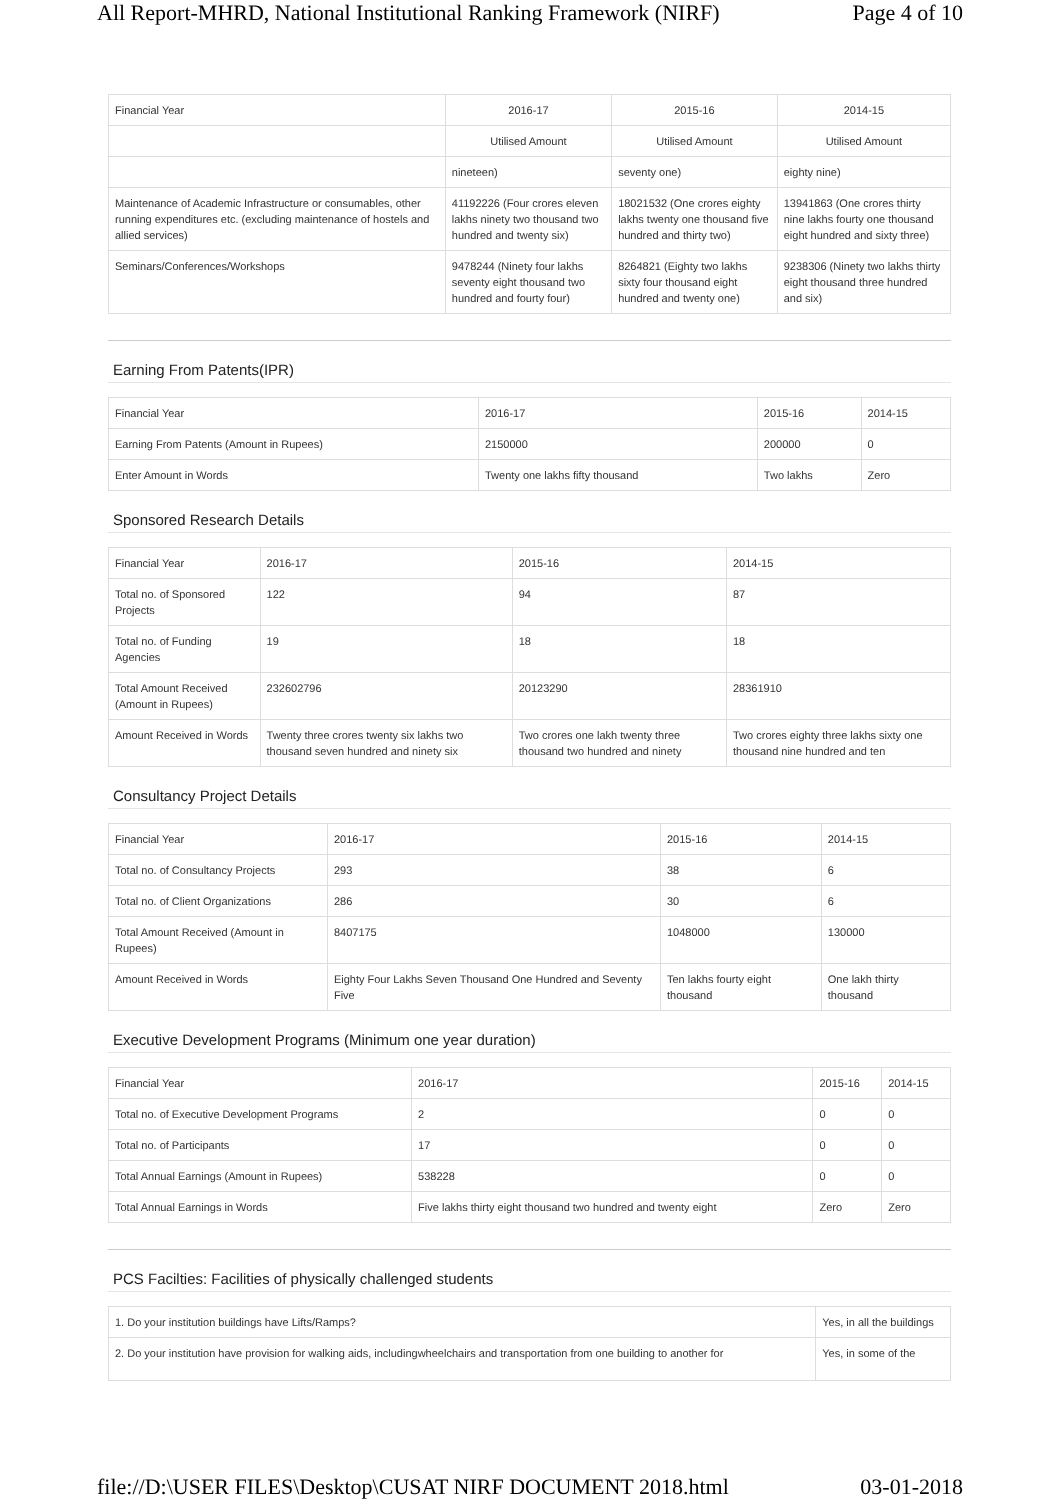All Report-MHRD, National Institutional Ranking Framework (NIRF) Page 4 of 10
| Financial Year | 2016-17 | 2015-16 | 2014-15 |
| --- | --- | --- | --- |
| | Utilised Amount | Utilised Amount | Utilised Amount |
| | nineteen) | seventy one) | eighty nine) |
| Maintenance of Academic Infrastructure or consumables, other running expenditures etc. (excluding maintenance of hostels and allied services) | 41192226 (Four crores eleven lakhs ninety two thousand two hundred and twenty six) | 18021532 (One crores eighty lakhs twenty one thousand five hundred and thirty two) | 13941863 (One crores thirty nine lakhs fourty one thousand eight hundred and sixty three) |
| Seminars/Conferences/Workshops | 9478244 (Ninety four lakhs seventy eight thousand two hundred and fourty four) | 8264821 (Eighty two lakhs sixty four thousand eight hundred and twenty one) | 9238306 (Ninety two lakhs thirty eight thousand three hundred and six) |
Earning From Patents(IPR)
| Financial Year | 2016-17 | 2015-16 | 2014-15 |
| --- | --- | --- | --- |
| Earning From Patents (Amount in Rupees) | 2150000 | 200000 | 0 |
| Enter Amount in Words | Twenty one lakhs fifty thousand | Two lakhs | Zero |
Sponsored Research Details
| Financial Year | 2016-17 | 2015-16 | 2014-15 |
| --- | --- | --- | --- |
| Total no. of Sponsored Projects | 122 | 94 | 87 |
| Total no. of Funding Agencies | 19 | 18 | 18 |
| Total Amount Received (Amount in Rupees) | 232602796 | 20123290 | 28361910 |
| Amount Received in Words | Twenty three crores twenty six lakhs two thousand seven hundred and ninety six | Two crores one lakh twenty three thousand two hundred and ninety | Two crores eighty three lakhs sixty one thousand nine hundred and ten |
Consultancy Project Details
| Financial Year | 2016-17 | 2015-16 | 2014-15 |
| --- | --- | --- | --- |
| Total no. of Consultancy Projects | 293 | 38 | 6 |
| Total no. of Client Organizations | 286 | 30 | 6 |
| Total Amount Received (Amount in Rupees) | 8407175 | 1048000 | 130000 |
| Amount Received in Words | Eighty Four Lakhs Seven Thousand One Hundred and Seventy Five | Ten lakhs fourty eight thousand | One lakh thirty thousand |
Executive Development Programs (Minimum one year duration)
| Financial Year | 2016-17 | 2015-16 | 2014-15 |
| --- | --- | --- | --- |
| Total no. of Executive Development Programs | 2 | 0 | 0 |
| Total no. of Participants | 17 | 0 | 0 |
| Total Annual Earnings (Amount in Rupees) | 538228 | 0 | 0 |
| Total Annual Earnings in Words | Five lakhs thirty eight thousand two hundred and twenty eight | Zero | Zero |
PCS Facilties: Facilities of physically challenged students
| 1. Do your institution buildings have Lifts/Ramps? | Yes, in all the buildings |
| 2. Do your institution have provision for walking aids, includingwheelchairs and transportation from one building to another for | Yes, in some of the |
file://D:\USER FILES\Desktop\CUSAT NIRF DOCUMENT 2018.html 03-01-2018